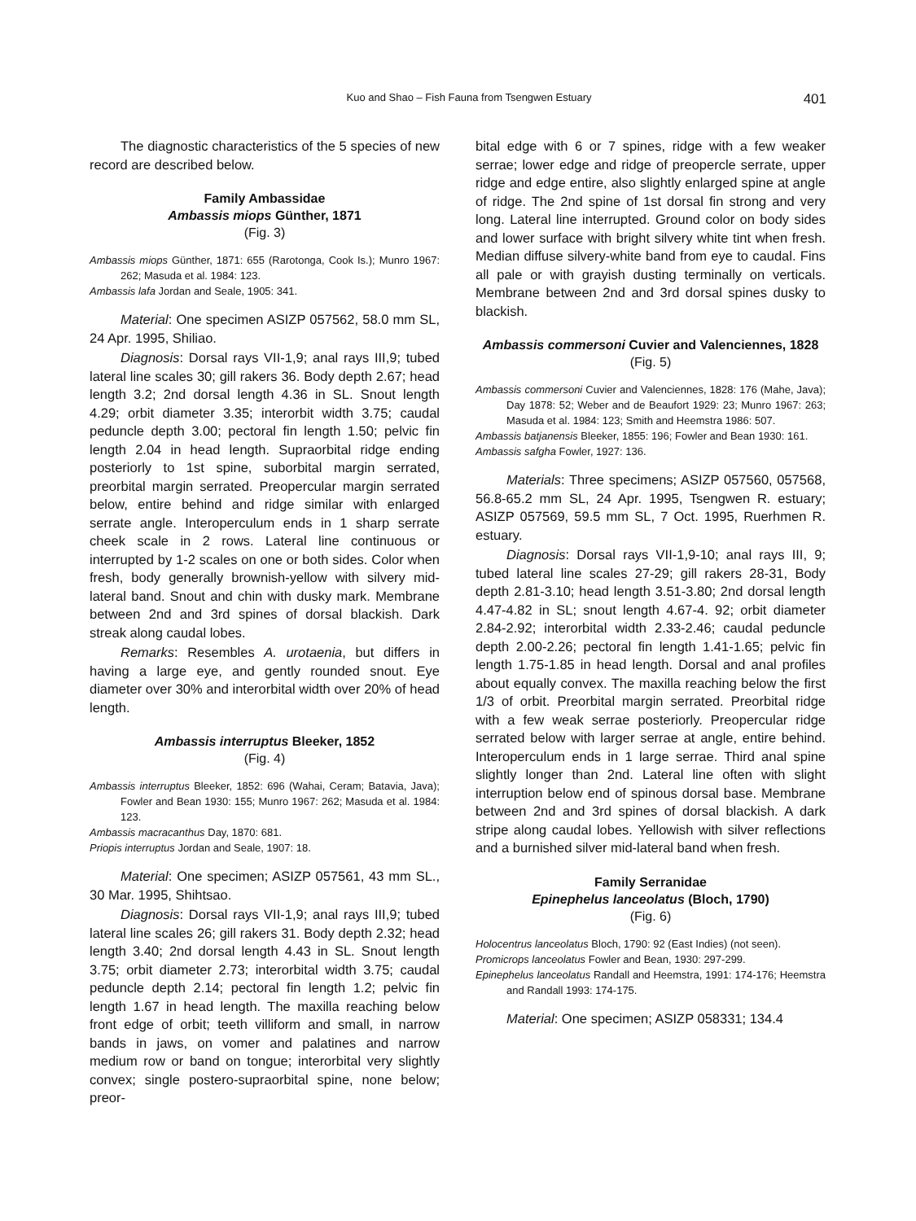Kuo and Shao – Fish Fauna from Tsengwen Estuary 401
The diagnostic characteristics of the 5 species of new record are described below.
Family Ambassidae
Ambassis miops Günther, 1871
(Fig. 3)
Ambassis miops Günther, 1871: 655 (Rarotonga, Cook Is.); Munro 1967: 262; Masuda et al. 1984: 123.
Ambassis lafa Jordan and Seale, 1905: 341.
Material: One specimen ASIZP 057562, 58.0 mm SL, 24 Apr. 1995, Shiliao.
Diagnosis: Dorsal rays VII-1,9; anal rays III,9; tubed lateral line scales 30; gill rakers 36. Body depth 2.67; head length 3.2; 2nd dorsal length 4.36 in SL. Snout length 4.29; orbit diameter 3.35; interorbit width 3.75; caudal peduncle depth 3.00; pectoral fin length 1.50; pelvic fin length 2.04 in head length. Supraorbital ridge ending posteriorly to 1st spine, suborbital margin serrated, preorbital margin serrated. Preopercular margin serrated below, entire behind and ridge similar with enlarged serrate angle. Interoperculum ends in 1 sharp serrate cheek scale in 2 rows. Lateral line continuous or interrupted by 1-2 scales on one or both sides. Color when fresh, body generally brownish-yellow with silvery mid-lateral band. Snout and chin with dusky mark. Membrane between 2nd and 3rd spines of dorsal blackish. Dark streak along caudal lobes.
Remarks: Resembles A. urotaenia, but differs in having a large eye, and gently rounded snout. Eye diameter over 30% and interorbital width over 20% of head length.
Ambassis interruptus Bleeker, 1852
(Fig. 4)
Ambassis interruptus Bleeker, 1852: 696 (Wahai, Ceram; Batavia, Java); Fowler and Bean 1930: 155; Munro 1967: 262; Masuda et al. 1984: 123.
Ambassis macracanthus Day, 1870: 681.
Priopis interruptus Jordan and Seale, 1907: 18.
Material: One specimen; ASIZP 057561, 43 mm SL., 30 Mar. 1995, Shihtsao.
Diagnosis: Dorsal rays VII-1,9; anal rays III,9; tubed lateral line scales 26; gill rakers 31. Body depth 2.32; head length 3.40; 2nd dorsal length 4.43 in SL. Snout length 3.75; orbit diameter 2.73; interorbital width 3.75; caudal peduncle depth 2.14; pectoral fin length 1.2; pelvic fin length 1.67 in head length. The maxilla reaching below front edge of orbit; teeth villiform and small, in narrow bands in jaws, on vomer and palatines and narrow medium row or band on tongue; interorbital very slightly convex; single postero-supraorbital spine, none below; preor-
bital edge with 6 or 7 spines, ridge with a few weaker serrae; lower edge and ridge of preopercle serrate, upper ridge and edge entire, also slightly enlarged spine at angle of ridge. The 2nd spine of 1st dorsal fin strong and very long. Lateral line interrupted. Ground color on body sides and lower surface with bright silvery white tint when fresh. Median diffuse silvery-white band from eye to caudal. Fins all pale or with grayish dusting terminally on verticals. Membrane between 2nd and 3rd dorsal spines dusky to blackish.
Ambassis commersoni Cuvier and Valenciennes, 1828
(Fig. 5)
Ambassis commersoni Cuvier and Valenciennes, 1828: 176 (Mahe, Java); Day 1878: 52; Weber and de Beaufort 1929: 23; Munro 1967: 263; Masuda et al. 1984: 123; Smith and Heemstra 1986: 507.
Ambassis batjanensis Bleeker, 1855: 196; Fowler and Bean 1930: 161.
Ambassis safgha Fowler, 1927: 136.
Materials: Three specimens; ASIZP 057560, 057568, 56.8-65.2 mm SL, 24 Apr. 1995, Tsengwen R. estuary; ASIZP 057569, 59.5 mm SL, 7 Oct. 1995, Ruerhmen R. estuary.
Diagnosis: Dorsal rays VII-1,9-10; anal rays III, 9; tubed lateral line scales 27-29; gill rakers 28-31, Body depth 2.81-3.10; head length 3.51-3.80; 2nd dorsal length 4.47-4.82 in SL; snout length 4.67-4. 92; orbit diameter 2.84-2.92; interorbital width 2.33-2.46; caudal peduncle depth 2.00-2.26; pectoral fin length 1.41-1.65; pelvic fin length 1.75-1.85 in head length. Dorsal and anal profiles about equally convex. The maxilla reaching below the first 1/3 of orbit. Preorbital margin serrated. Preorbital ridge with a few weak serrae posteriorly. Preopercular ridge serrated below with larger serrae at angle, entire behind. Interoperculum ends in 1 large serrae. Third anal spine slightly longer than 2nd. Lateral line often with slight interruption below end of spinous dorsal base. Membrane between 2nd and 3rd spines of dorsal blackish. A dark stripe along caudal lobes. Yellowish with silver reflections and a burnished silver mid-lateral band when fresh.
Family Serranidae
Epinephelus lanceolatus (Bloch, 1790)
(Fig. 6)
Holocentrus lanceolatus Bloch, 1790: 92 (East Indies) (not seen).
Promicrops lanceolatus Fowler and Bean, 1930: 297-299.
Epinephelus lanceolatus Randall and Heemstra, 1991: 174-176; Heemstra and Randall 1993: 174-175.
Material: One specimen; ASIZP 058331; 134.4